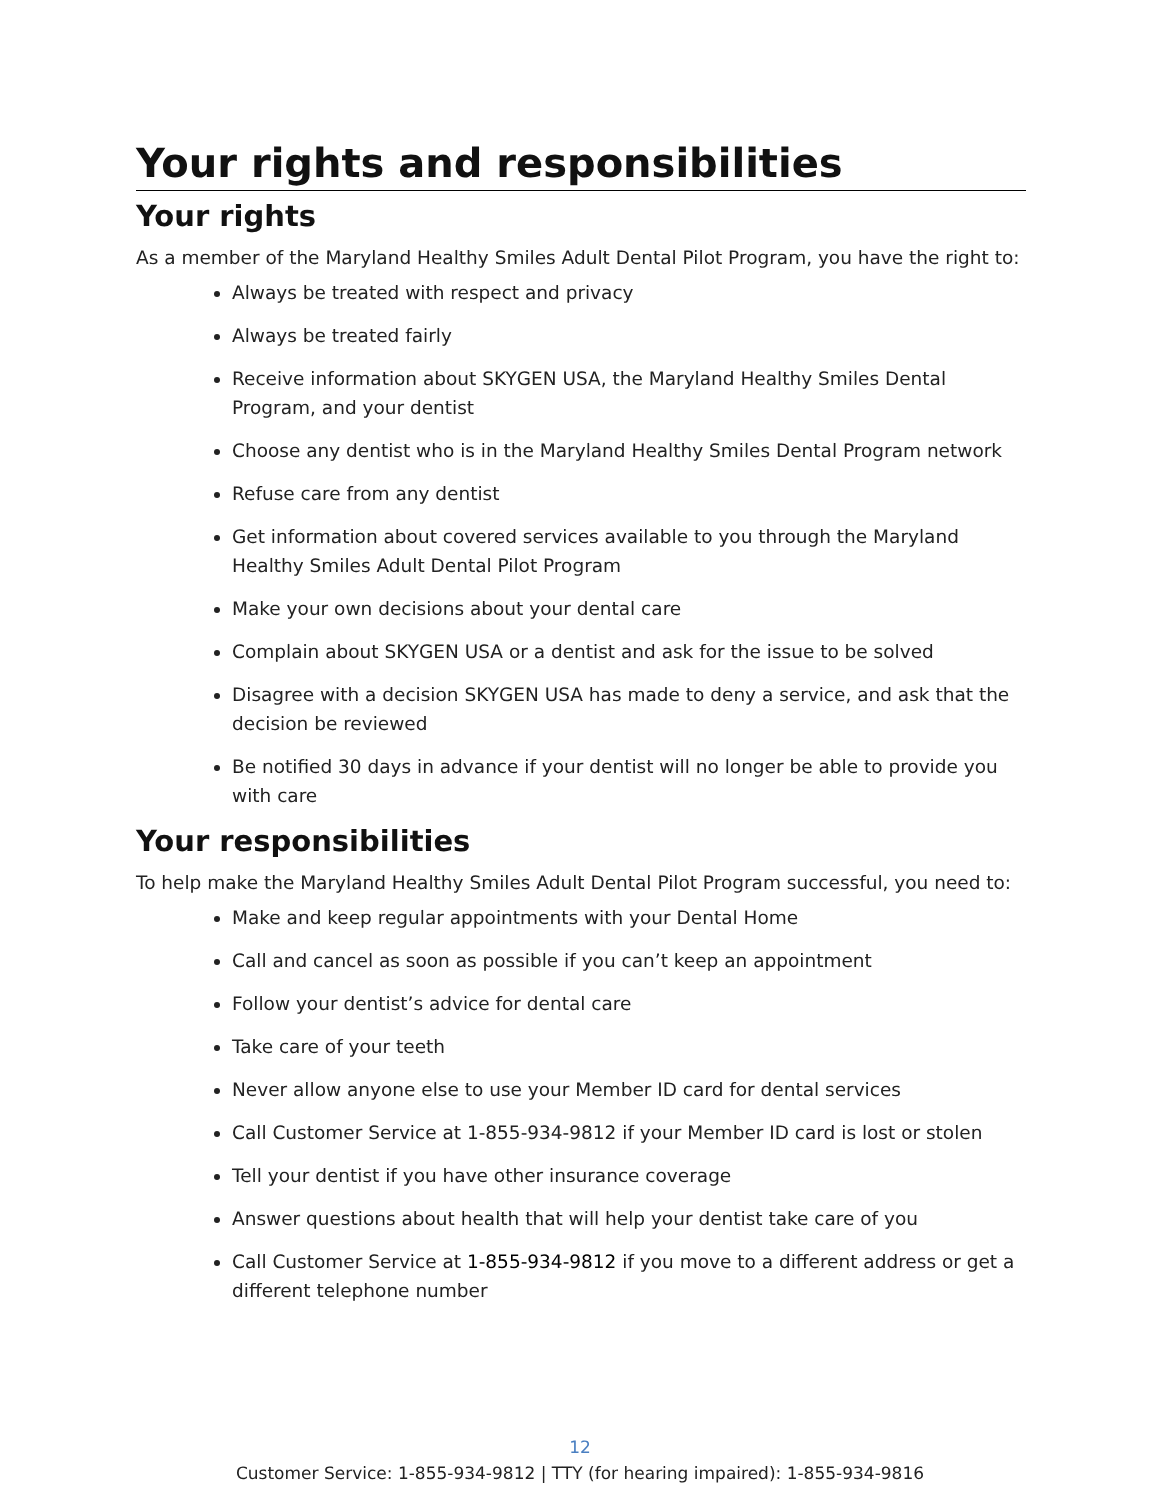Your rights and responsibilities
Your rights
As a member of the Maryland Healthy Smiles Adult Dental Pilot Program, you have the right to:
Always be treated with respect and privacy
Always be treated fairly
Receive information about SKYGEN USA, the Maryland Healthy Smiles Dental Program, and your dentist
Choose any dentist who is in the Maryland Healthy Smiles Dental Program network
Refuse care from any dentist
Get information about covered services available to you through the Maryland Healthy Smiles Adult Dental Pilot Program
Make your own decisions about your dental care
Complain about SKYGEN USA or a dentist and ask for the issue to be solved
Disagree with a decision SKYGEN USA has made to deny a service, and ask that the decision be reviewed
Be notified 30 days in advance if your dentist will no longer be able to provide you with care
Your responsibilities
To help make the Maryland Healthy Smiles Adult Dental Pilot Program successful, you need to:
Make and keep regular appointments with your Dental Home
Call and cancel as soon as possible if you can’t keep an appointment
Follow your dentist’s advice for dental care
Take care of your teeth
Never allow anyone else to use your Member ID card for dental services
Call Customer Service at 1-855-934-9812 if your Member ID card is lost or stolen
Tell your dentist if you have other insurance coverage
Answer questions about health that will help your dentist take care of you
Call Customer Service at 1-855-934-9812 if you move to a different address or get a different telephone number
12
Customer Service: 1-855-934-9812 | TTY (for hearing impaired): 1-855-934-9816